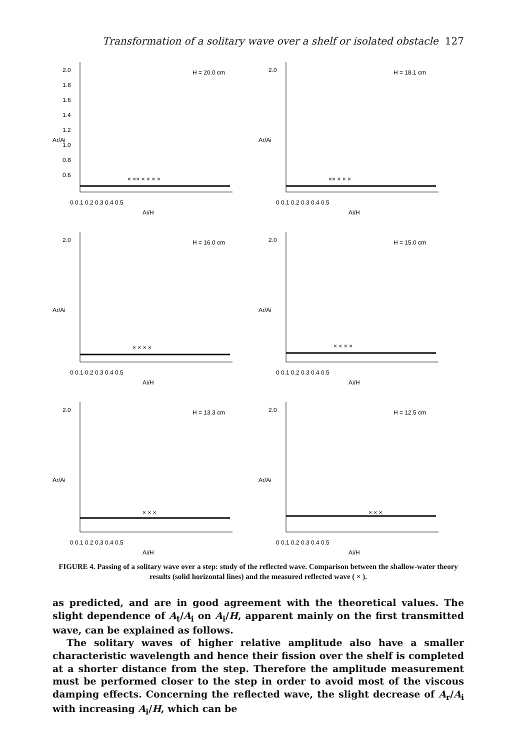Transformation of a solitary wave over a shelf or isolated obstacle 127
2.0
1.8
1.6
1.4
1.2
1.0
0.8
0.6
Ar/Ai
H = 20.0 cm
× ×× × × × ×
0 0.1 0.2 0.3 0.4 0.5
Ai/H
2.0
Ar/Ai
H = 18.1 cm
×× × × ×
0 0.1 0.2 0.3 0.4 0.5
Ai/H
2.0
Ar/Ai
H = 16.0 cm
× × × ×
0 0.1 0.2 0.3 0.4 0.5
Ai/H
2.0
Ar/Ai
H = 15.0 cm
× × × ×
0 0.1 0.2 0.3 0.4 0.5
Ai/H
2.0
Ar/Ai
H = 13.3 cm
× × ×
0 0.1 0.2 0.3 0.4 0.5
Ai/H
2.0
Ar/Ai
H = 12.5 cm
× × ×
0 0.1 0.2 0.3 0.4 0.5
Ai/H
FIGURE 4. Passing of a solitary wave over a step: study of the reflected wave. Comparison between the shallow-water theory results (solid horizontal lines) and the measured reflected wave ( × ).
as predicted, and are in good agreement with the theoretical values. The slight dependence of A<sub>t</sub>/A<sub>i</sub> on A<sub>i</sub>/H, apparent mainly on the first transmitted wave, can be explained as follows.
The solitary waves of higher relative amplitude also have a smaller characteristic wavelength and hence their fission over the shelf is completed at a shorter distance from the step. Therefore the amplitude measurement must be performed closer to the step in order to avoid most of the viscous damping effects. Concerning the reflected wave, the slight decrease of A<sub>r</sub>/A<sub>i</sub> with increasing A<sub>i</sub>/H, which can be